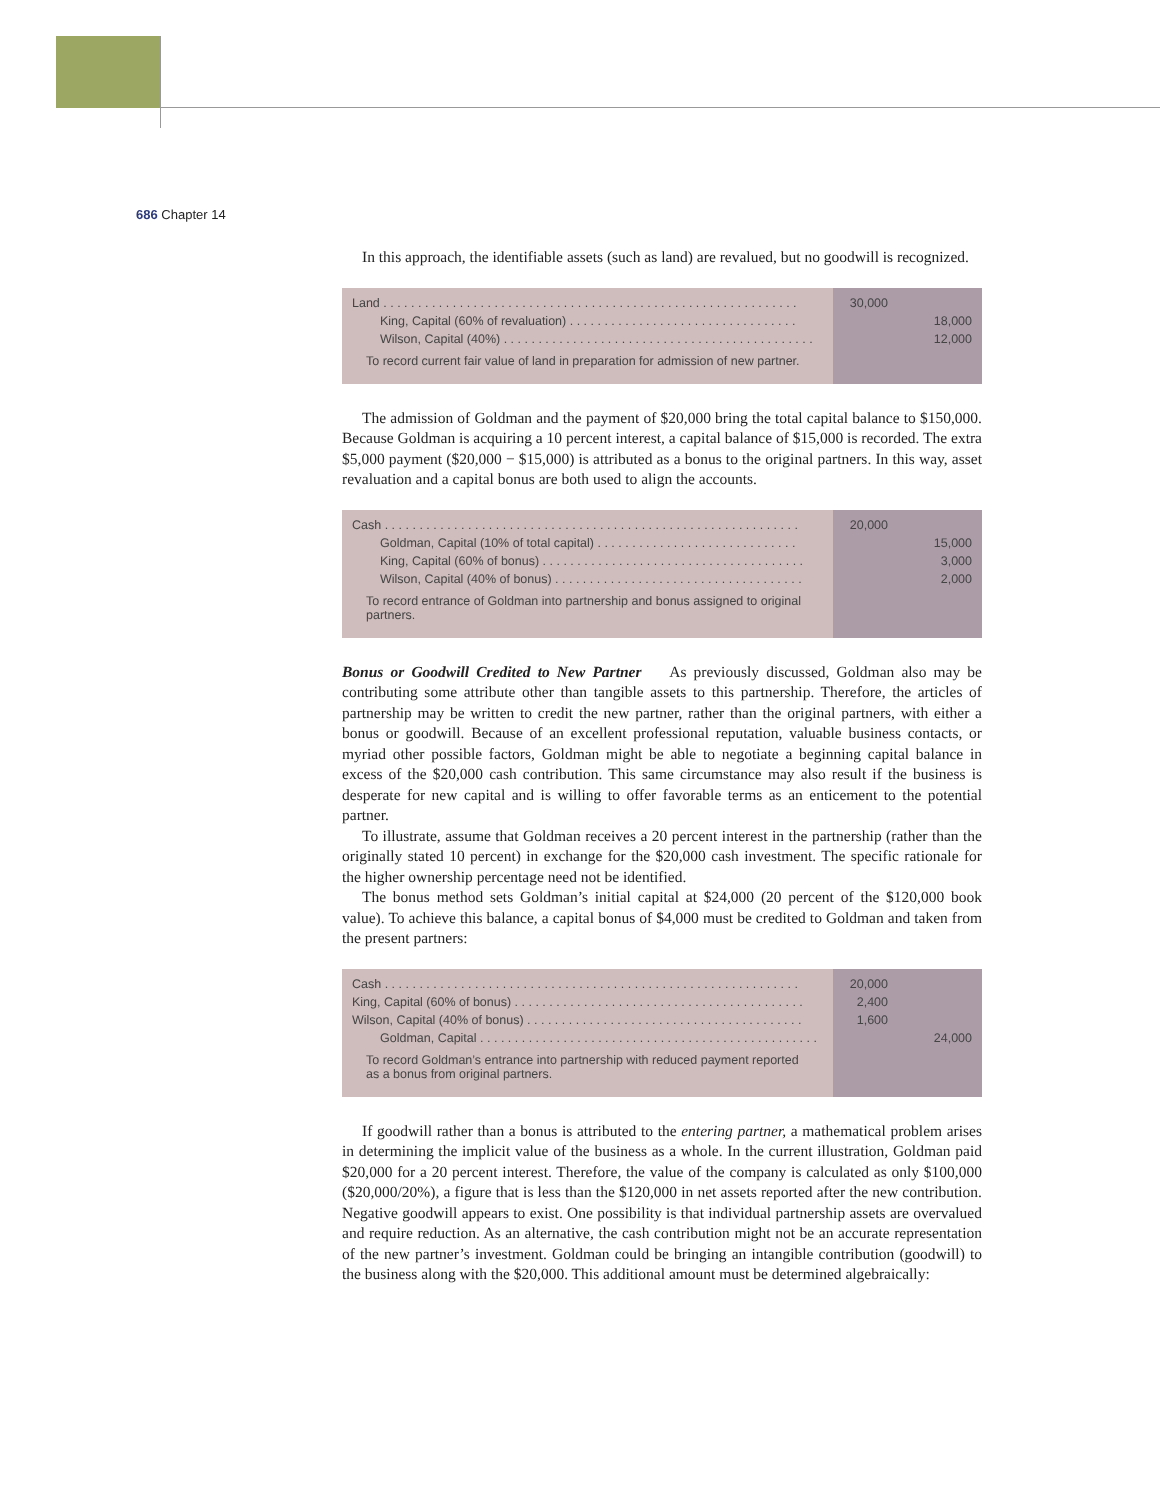686 Chapter 14
In this approach, the identifiable assets (such as land) are revalued, but no goodwill is recognized.
| Land . . . . . . . . . . . . . . . . . . . . . . . . . . . . . . . . . . . . . . . . . . . . . . . . . . . . . . . . . . . . | 30,000 | |
| King, Capital (60% of revaluation) . . . . . . . . . . . . . . . . . . . . . . . . . . . . . . . . . | | 18,000 |
| Wilson, Capital (40%) . . . . . . . . . . . . . . . . . . . . . . . . . . . . . . . . . . . . . . . . . . . . . | | 12,000 |
| To record current fair value of land in preparation for admission of new partner. | | |
The admission of Goldman and the payment of $20,000 bring the total capital balance to $150,000. Because Goldman is acquiring a 10 percent interest, a capital balance of $15,000 is recorded. The extra $5,000 payment ($20,000 − $15,000) is attributed as a bonus to the original partners. In this way, asset revaluation and a capital bonus are both used to align the accounts.
| Cash . . . . . . . . . . . . . . . . . . . . . . . . . . . . . . . . . . . . . . . . . . . . . . . . . . . . . . . . . . . . | 20,000 | |
| Goldman, Capital (10% of total capital) . . . . . . . . . . . . . . . . . . . . . . . . . . . . . | | 15,000 |
| King, Capital (60% of bonus) . . . . . . . . . . . . . . . . . . . . . . . . . . . . . . . . . . . . . . | | 3,000 |
| Wilson, Capital (40% of bonus) . . . . . . . . . . . . . . . . . . . . . . . . . . . . . . . . . . . . | | 2,000 |
| To record entrance of Goldman into partnership and bonus assigned to original partners. | | |
Bonus or Goodwill Credited to New Partner As previously discussed, Goldman also may be contributing some attribute other than tangible assets to this partnership. Therefore, the articles of partnership may be written to credit the new partner, rather than the original partners, with either a bonus or goodwill. Because of an excellent professional reputation, valuable business contacts, or myriad other possible factors, Goldman might be able to negotiate a beginning capital balance in excess of the $20,000 cash contribution. This same circumstance may also result if the business is desperate for new capital and is willing to offer favorable terms as an enticement to the potential partner.
To illustrate, assume that Goldman receives a 20 percent interest in the partnership (rather than the originally stated 10 percent) in exchange for the $20,000 cash investment. The specific rationale for the higher ownership percentage need not be identified.
The bonus method sets Goldman’s initial capital at $24,000 (20 percent of the $120,000 book value). To achieve this balance, a capital bonus of $4,000 must be credited to Goldman and taken from the present partners:
| Cash . . . . . . . . . . . . . . . . . . . . . . . . . . . . . . . . . . . . . . . . . . . . . . . . . . . . . . . . . . . . | 20,000 | |
| King, Capital (60% of bonus) . . . . . . . . . . . . . . . . . . . . . . . . . . . . . . . . . . . . . . . . . . | 2,400 | |
| Wilson, Capital (40% of bonus) . . . . . . . . . . . . . . . . . . . . . . . . . . . . . . . . . . . . . . . . | 1,600 | |
| Goldman, Capital . . . . . . . . . . . . . . . . . . . . . . . . . . . . . . . . . . . . . . . . . . . . . . . . . | | 24,000 |
| To record Goldman’s entrance into partnership with reduced payment reported as a bonus from original partners. | | |
If goodwill rather than a bonus is attributed to the entering partner, a mathematical problem arises in determining the implicit value of the business as a whole. In the current illustration, Goldman paid $20,000 for a 20 percent interest. Therefore, the value of the company is calculated as only $100,000 ($20,000/20%), a figure that is less than the $120,000 in net assets reported after the new contribution. Negative goodwill appears to exist. One possibility is that individual partnership assets are overvalued and require reduction. As an alternative, the cash contribution might not be an accurate representation of the new partner’s investment. Goldman could be bringing an intangible contribution (goodwill) to the business along with the $20,000. This additional amount must be determined algebraically: